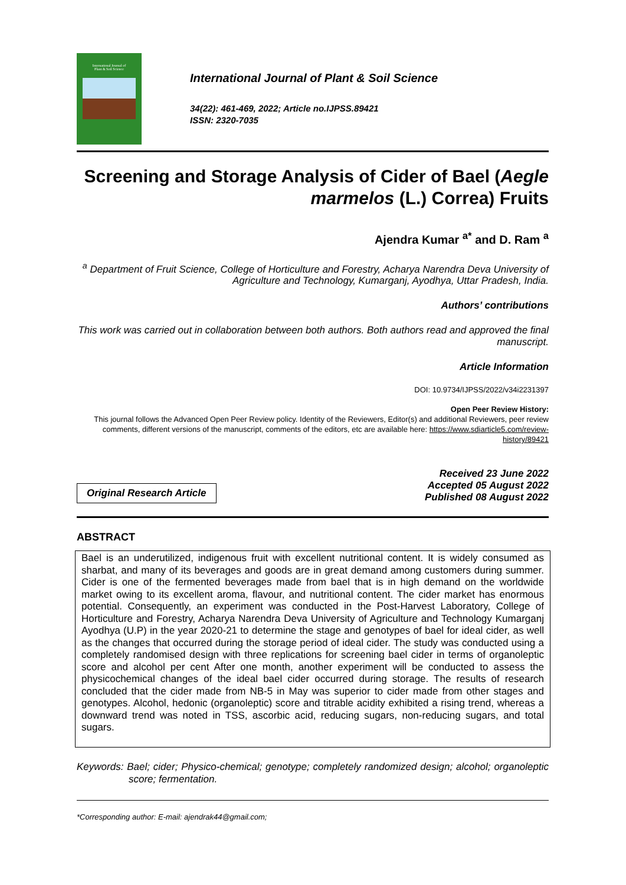International Journal of
Plant & Soil Science
International Journal of Plant & Soil Science
34(22): 461-469, 2022; Article no.IJPSS.89421
ISSN: 2320-7035
Screening and Storage Analysis of Cider of Bael (Aegle marmelos (L.) Correa) Fruits
Ajendra Kumar <sup>a*</sup> and D. Ram <sup>a</sup>
<sup>a</sup> Department of Fruit Science, College of Horticulture and Forestry, Acharya Narendra Deva University of Agriculture and Technology, Kumarganj, Ayodhya, Uttar Pradesh, India.
Authors’ contributions
This work was carried out in collaboration between both authors. Both authors read and approved the final manuscript.
Article Information
DOI: 10.9734/IJPSS/2022/v34i2231397
Open Peer Review History:
This journal follows the Advanced Open Peer Review policy. Identity of the Reviewers, Editor(s) and additional Reviewers, peer review comments, different versions of the manuscript, comments of the editors, etc are available here: https://www.sdiarticle5.com/review-history/89421
Original Research Article
Received 23 June 2022
Accepted 05 August 2022
Published 08 August 2022
ABSTRACT
Bael is an underutilized, indigenous fruit with excellent nutritional content. It is widely consumed as sharbat, and many of its beverages and goods are in great demand among customers during summer. Cider is one of the fermented beverages made from bael that is in high demand on the worldwide market owing to its excellent aroma, flavour, and nutritional content. The cider market has enormous potential. Consequently, an experiment was conducted in the Post-Harvest Laboratory, College of Horticulture and Forestry, Acharya Narendra Deva University of Agriculture and Technology Kumarganj Ayodhya (U.P) in the year 2020-21 to determine the stage and genotypes of bael for ideal cider, as well as the changes that occurred during the storage period of ideal cider. The study was conducted using a completely randomised design with three replications for screening bael cider in terms of organoleptic score and alcohol per cent After one month, another experiment will be conducted to assess the physicochemical changes of the ideal bael cider occurred during storage. The results of research concluded that the cider made from NB-5 in May was superior to cider made from other stages and genotypes. Alcohol, hedonic (organoleptic) score and titrable acidity exhibited a rising trend, whereas a downward trend was noted in TSS, ascorbic acid, reducing sugars, non-reducing sugars, and total sugars.
Keywords: Bael; cider; Physico-chemical; genotype; completely randomized design; alcohol; organoleptic score; fermentation.
*Corresponding author: E-mail: ajendrak44@gmail.com;